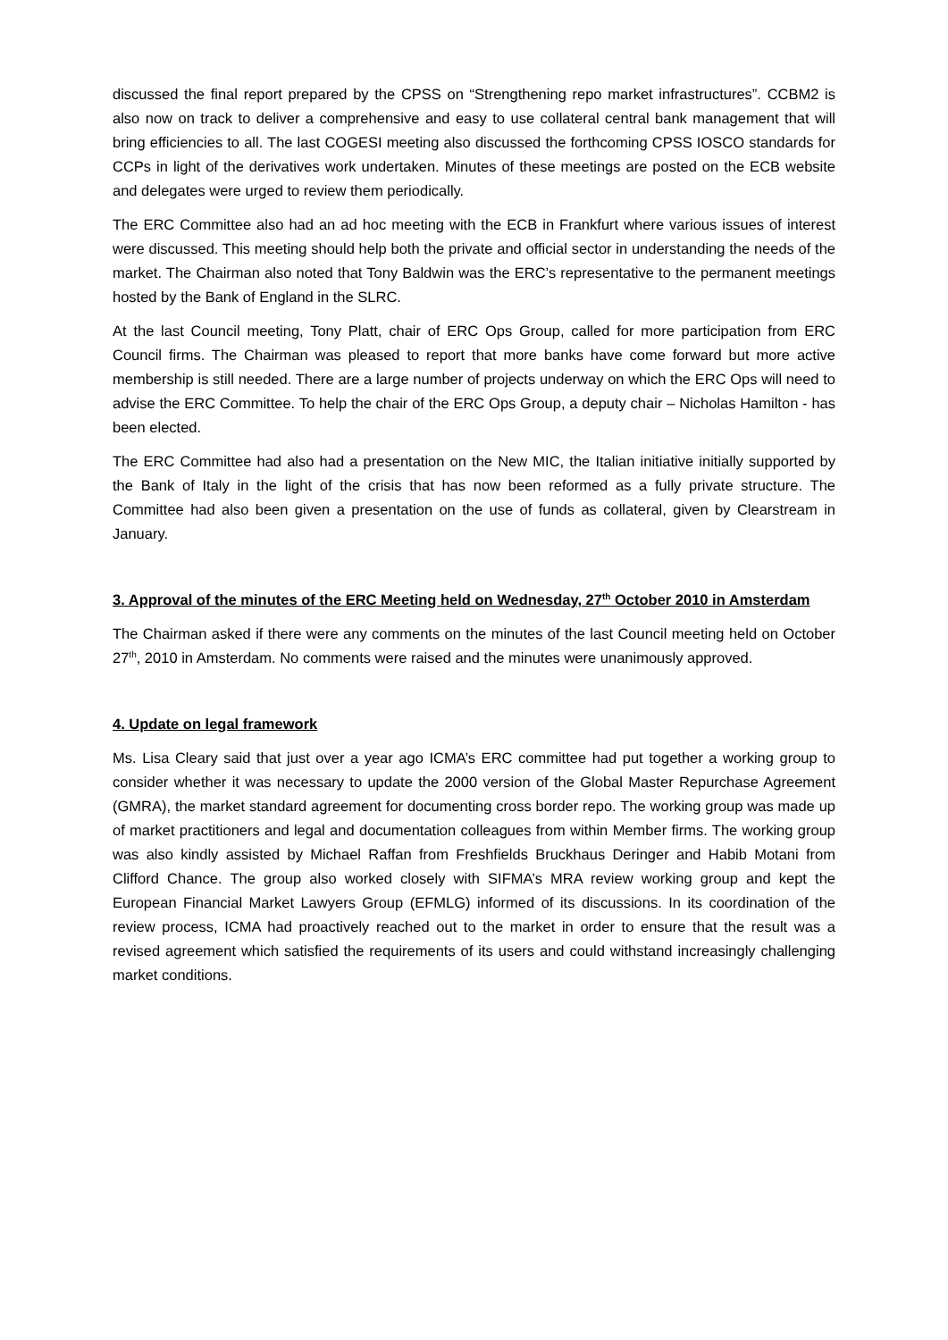discussed the final report prepared by the CPSS on “Strengthening repo market infrastructures”. CCBM2 is also now on track to deliver a comprehensive and easy to use collateral central bank management that will bring efficiencies to all. The last COGESI meeting also discussed the forthcoming CPSS IOSCO standards for CCPs in light of the derivatives work undertaken. Minutes of these meetings are posted on the ECB website and delegates were urged to review them periodically.
The ERC Committee also had an ad hoc meeting with the ECB in Frankfurt where various issues of interest were discussed. This meeting should help both the private and official sector in understanding the needs of the market. The Chairman also noted that Tony Baldwin was the ERC’s representative to the permanent meetings hosted by the Bank of England in the SLRC.
At the last Council meeting, Tony Platt, chair of ERC Ops Group, called for more participation from ERC Council firms. The Chairman was pleased to report that more banks have come forward but more active membership is still needed. There are a large number of projects underway on which the ERC Ops will need to advise the ERC Committee. To help the chair of the ERC Ops Group, a deputy chair – Nicholas Hamilton - has been elected.
The ERC Committee had also had a presentation on the New MIC, the Italian initiative initially supported by the Bank of Italy in the light of the crisis that has now been reformed as a fully private structure. The Committee had also been given a presentation on the use of funds as collateral, given by Clearstream in January.
3. Approval of the minutes of the ERC Meeting held on Wednesday, 27<sup>th</sup> October 2010 in Amsterdam
The Chairman asked if there were any comments on the minutes of the last Council meeting held on October 27<sup>th</sup>, 2010 in Amsterdam. No comments were raised and the minutes were unanimously approved.
4. Update on legal framework
Ms. Lisa Cleary said that just over a year ago ICMA’s ERC committee had put together a working group to consider whether it was necessary to update the 2000 version of the Global Master Repurchase Agreement (GMRA), the market standard agreement for documenting cross border repo. The working group was made up of market practitioners and legal and documentation colleagues from within Member firms. The working group was also kindly assisted by Michael Raffan from Freshfields Bruckhaus Deringer and Habib Motani from Clifford Chance. The group also worked closely with SIFMA’s MRA review working group and kept the European Financial Market Lawyers Group (EFMLG) informed of its discussions. In its coordination of the review process, ICMA had proactively reached out to the market in order to ensure that the result was a revised agreement which satisfied the requirements of its users and could withstand increasingly challenging market conditions.